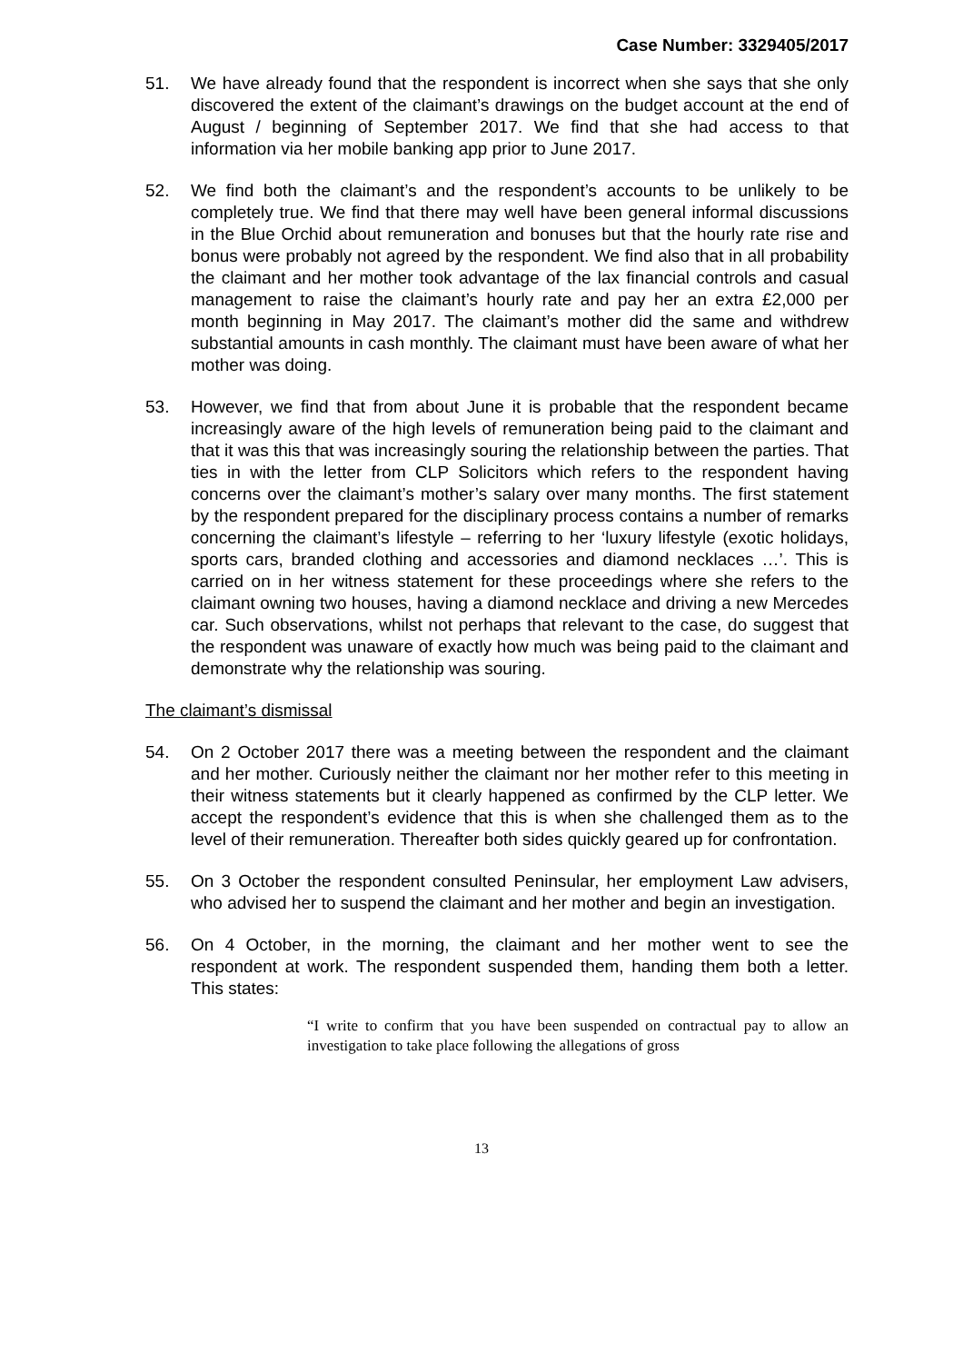Case Number: 3329405/2017
51. We have already found that the respondent is incorrect when she says that she only discovered the extent of the claimant’s drawings on the budget account at the end of August / beginning of September 2017. We find that she had access to that information via her mobile banking app prior to June 2017.
52. We find both the claimant’s and the respondent’s accounts to be unlikely to be completely true. We find that there may well have been general informal discussions in the Blue Orchid about remuneration and bonuses but that the hourly rate rise and bonus were probably not agreed by the respondent. We find also that in all probability the claimant and her mother took advantage of the lax financial controls and casual management to raise the claimant’s hourly rate and pay her an extra £2,000 per month beginning in May 2017. The claimant’s mother did the same and withdrew substantial amounts in cash monthly. The claimant must have been aware of what her mother was doing.
53. However, we find that from about June it is probable that the respondent became increasingly aware of the high levels of remuneration being paid to the claimant and that it was this that was increasingly souring the relationship between the parties. That ties in with the letter from CLP Solicitors which refers to the respondent having concerns over the claimant’s mother’s salary over many months. The first statement by the respondent prepared for the disciplinary process contains a number of remarks concerning the claimant’s lifestyle – referring to her ‘luxury lifestyle (exotic holidays, sports cars, branded clothing and accessories and diamond necklaces …’. This is carried on in her witness statement for these proceedings where she refers to the claimant owning two houses, having a diamond necklace and driving a new Mercedes car. Such observations, whilst not perhaps that relevant to the case, do suggest that the respondent was unaware of exactly how much was being paid to the claimant and demonstrate why the relationship was souring.
The claimant’s dismissal
54. On 2 October 2017 there was a meeting between the respondent and the claimant and her mother. Curiously neither the claimant nor her mother refer to this meeting in their witness statements but it clearly happened as confirmed by the CLP letter. We accept the respondent’s evidence that this is when she challenged them as to the level of their remuneration. Thereafter both sides quickly geared up for confrontation.
55. On 3 October the respondent consulted Peninsular, her employment Law advisers, who advised her to suspend the claimant and her mother and begin an investigation.
56. On 4 October, in the morning, the claimant and her mother went to see the respondent at work. The respondent suspended them, handing them both a letter. This states:
“I write to confirm that you have been suspended on contractual pay to allow an investigation to take place following the allegations of gross
13